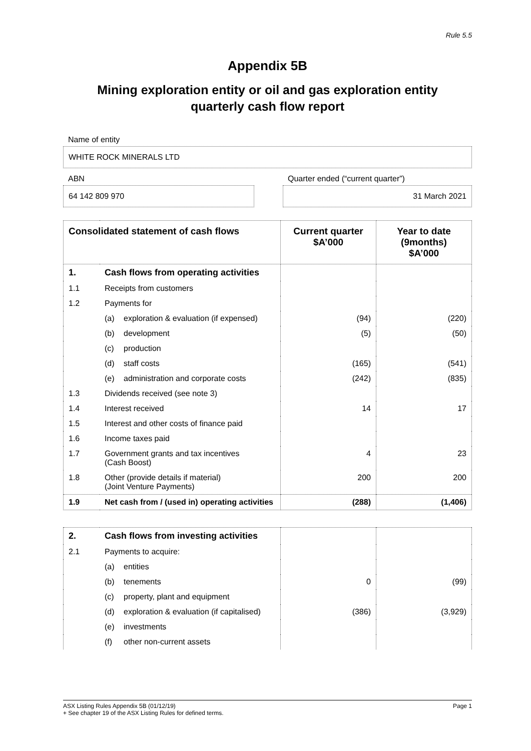Rule 5.5
Appendix 5B
Mining exploration entity or oil and gas exploration entity
quarterly cash flow report
Name of entity
WHITE ROCK MINERALS LTD
ABN
64 142 809 970
Quarter ended (“current quarter”)
31 March 2021
| Consolidated statement of cash flows | | Current quarter $A’000 | Year to date (9months) $A’000 |
| --- | --- | --- | --- |
| 1. | Cash flows from operating activities | | |
| 1.1 | Receipts from customers | | |
| 1.2 | Payments for | | |
| | (a) exploration & evaluation (if expensed) | (94) | (220) |
| | (b) development | (5) | (50) |
| | (c) production | | |
| | (d) staff costs | (165) | (541) |
| | (e) administration and corporate costs | (242) | (835) |
| 1.3 | Dividends received (see note 3) | | |
| 1.4 | Interest received | 14 | 17 |
| 1.5 | Interest and other costs of finance paid | | |
| 1.6 | Income taxes paid | | |
| 1.7 | Government grants and tax incentives (Cash Boost) | 4 | 23 |
| 1.8 | Other (provide details if material) (Joint Venture Payments) | 200 | 200 |
| 1.9 | Net cash from / (used in) operating activities | (288) | (1,406) |
| 2. | Cash flows from investing activities | | |
| 2.1 | Payments to acquire: | | |
| | (a) entities | | |
| | (b) tenements | 0 | (99) |
| | (c) property, plant and equipment | | |
| | (d) exploration & evaluation (if capitalised) | (386) | (3,929) |
| | (e) investments | | |
| | (f) other non-current assets | | |
ASX Listing Rules Appendix 5B (01/12/19) Page 1
+ See chapter 19 of the ASX Listing Rules for defined terms.